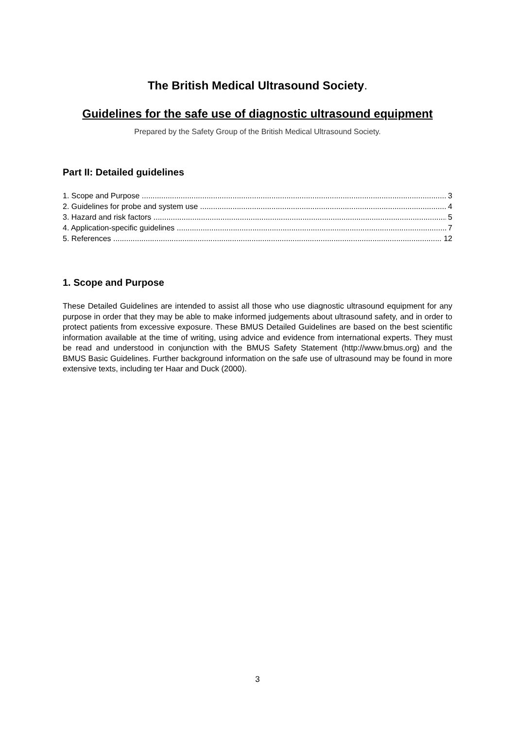The British Medical Ultrasound Society.
Guidelines for the safe use of diagnostic ultrasound equipment
Prepared by the Safety Group of the British Medical Ultrasound Society.
Part II: Detailed guidelines
1. Scope and Purpose 3
2. Guidelines for probe and system use 4
3. Hazard and risk factors 5
4. Application-specific guidelines 7
5. References 12
1. Scope and Purpose
These Detailed Guidelines are intended to assist all those who use diagnostic ultrasound equipment for any purpose in order that they may be able to make informed judgements about ultrasound safety, and in order to protect patients from excessive exposure. These BMUS Detailed Guidelines are based on the best scientific information available at the time of writing, using advice and evidence from international experts. They must be read and understood in conjunction with the BMUS Safety Statement (http://www.bmus.org) and the BMUS Basic Guidelines. Further background information on the safe use of ultrasound may be found in more extensive texts, including ter Haar and Duck (2000).
3